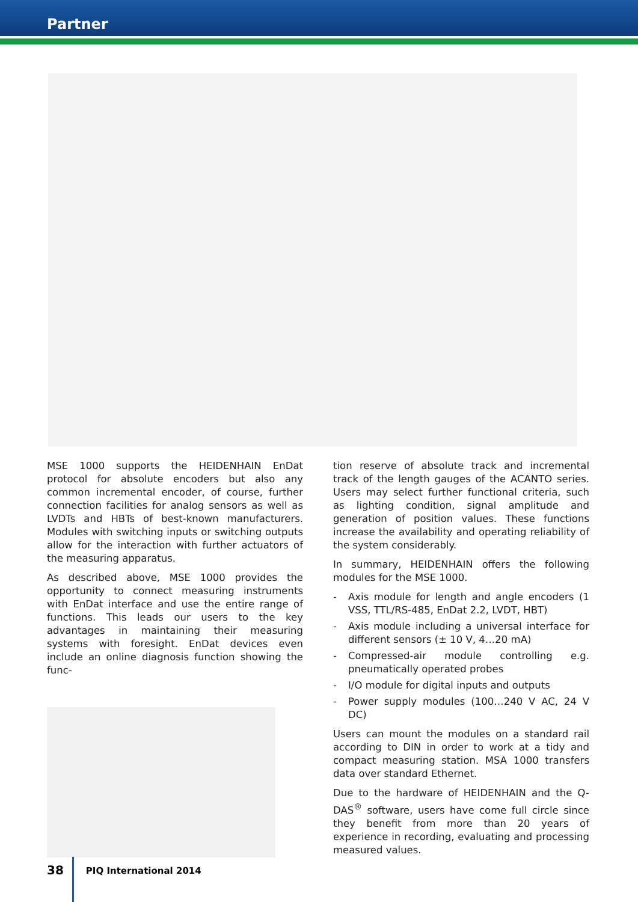Partner
MSE 1000 supports the HEIDENHAIN EnDat protocol for absolute encoders but also any common incremental encoder, of course, further connection facilities for analog sensors as well as LVDTs and HBTs of best-known manufacturers. Modules with switching inputs or switching outputs allow for the interaction with further actuators of the measuring apparatus.
As described above, MSE 1000 provides the opportunity to connect measuring instruments with EnDat interface and use the entire range of functions. This leads our users to the key advantages in maintaining their measuring systems with foresight. EnDat devices even include an online diagnosis function showing the func-
tion reserve of absolute track and incremental track of the length gauges of the ACANTO series. Users may select further functional criteria, such as lighting condition, signal amplitude and generation of position values. These functions increase the availability and operating reliability of the system considerably.
In summary, HEIDENHAIN offers the following modules for the MSE 1000.
- Axis module for length and angle encoders (1 VSS, TTL/RS-485, EnDat 2.2, LVDT, HBT)
- Axis module including a universal interface for different sensors (± 10 V, 4…20 mA)
- Compressed-air module controlling e.g. pneumatically operated probes
- I/O module for digital inputs and outputs
- Power supply modules (100…240 V AC, 24 V DC)
Users can mount the modules on a standard rail according to DIN in order to work at a tidy and compact measuring station. MSA 1000 transfers data over standard Ethernet.
Due to the hardware of HEIDENHAIN and the Q-DAS<sup>®</sup> software, users have come full circle since they benefit from more than 20 years of experience in recording, evaluating and processing measured values.
38
PIQ International 2014